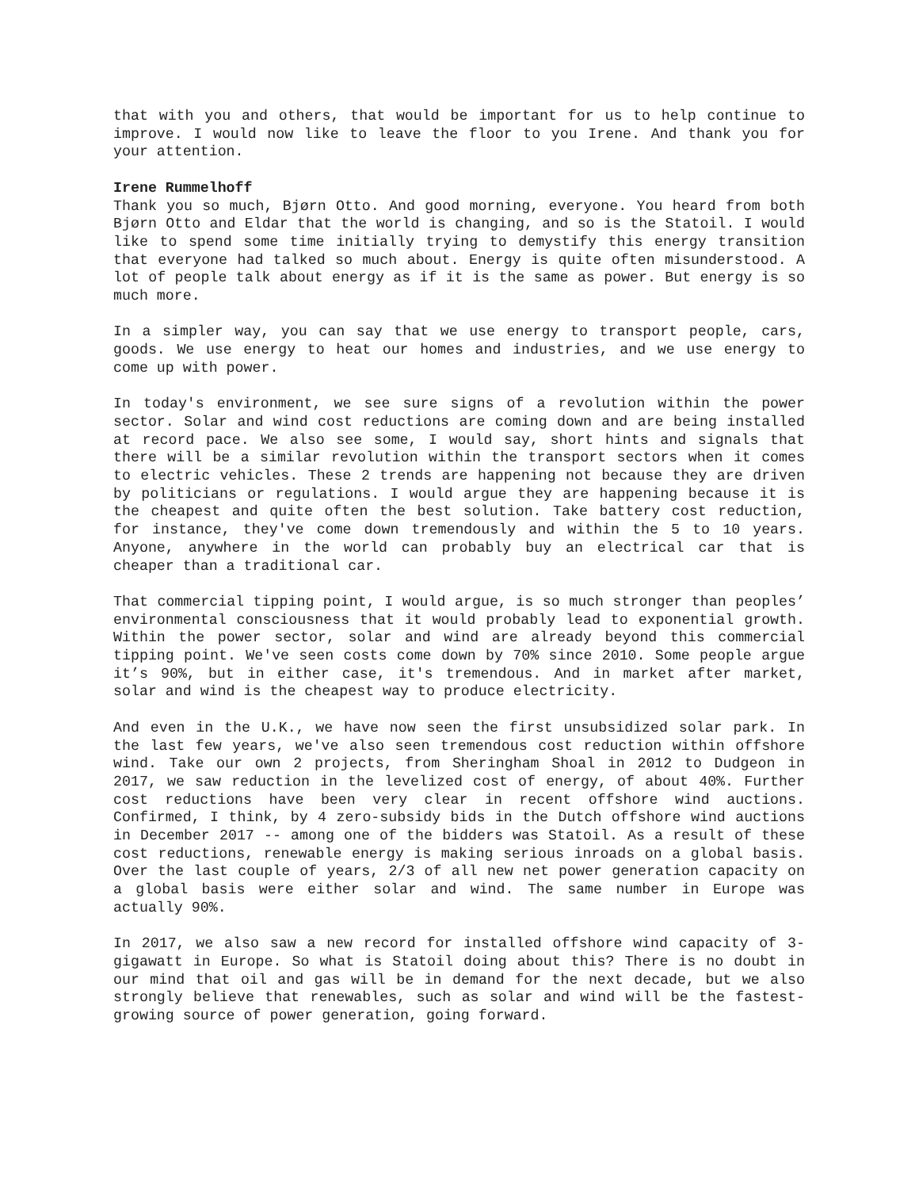that with you and others, that would be important for us to help continue to improve. I would now like to leave the floor to you Irene. And thank you for your attention.
Irene Rummelhoff
Thank you so much, Bjørn Otto. And good morning, everyone. You heard from both Bjørn Otto and Eldar that the world is changing, and so is the Statoil. I would like to spend some time initially trying to demystify this energy transition that everyone had talked so much about. Energy is quite often misunderstood. A lot of people talk about energy as if it is the same as power. But energy is so much more.
In a simpler way, you can say that we use energy to transport people, cars, goods. We use energy to heat our homes and industries, and we use energy to come up with power.
In today's environment, we see sure signs of a revolution within the power sector. Solar and wind cost reductions are coming down and are being installed at record pace. We also see some, I would say, short hints and signals that there will be a similar revolution within the transport sectors when it comes to electric vehicles. These 2 trends are happening not because they are driven by politicians or regulations. I would argue they are happening because it is the cheapest and quite often the best solution. Take battery cost reduction, for instance, they've come down tremendously and within the 5 to 10 years. Anyone, anywhere in the world can probably buy an electrical car that is cheaper than a traditional car.
That commercial tipping point, I would argue, is so much stronger than peoples’ environmental consciousness that it would probably lead to exponential growth. Within the power sector, solar and wind are already beyond this commercial tipping point. We've seen costs come down by 70% since 2010. Some people argue it’s 90%, but in either case, it's tremendous. And in market after market, solar and wind is the cheapest way to produce electricity.
And even in the U.K., we have now seen the first unsubsidized solar park. In the last few years, we've also seen tremendous cost reduction within offshore wind. Take our own 2 projects, from Sheringham Shoal in 2012 to Dudgeon in 2017, we saw reduction in the levelized cost of energy, of about 40%. Further cost reductions have been very clear in recent offshore wind auctions. Confirmed, I think, by 4 zero-subsidy bids in the Dutch offshore wind auctions in December 2017 -- among one of the bidders was Statoil. As a result of these cost reductions, renewable energy is making serious inroads on a global basis. Over the last couple of years, 2/3 of all new net power generation capacity on a global basis were either solar and wind. The same number in Europe was actually 90%.
In 2017, we also saw a new record for installed offshore wind capacity of 3-gigawatt in Europe. So what is Statoil doing about this? There is no doubt in our mind that oil and gas will be in demand for the next decade, but we also strongly believe that renewables, such as solar and wind will be the fastest-growing source of power generation, going forward.